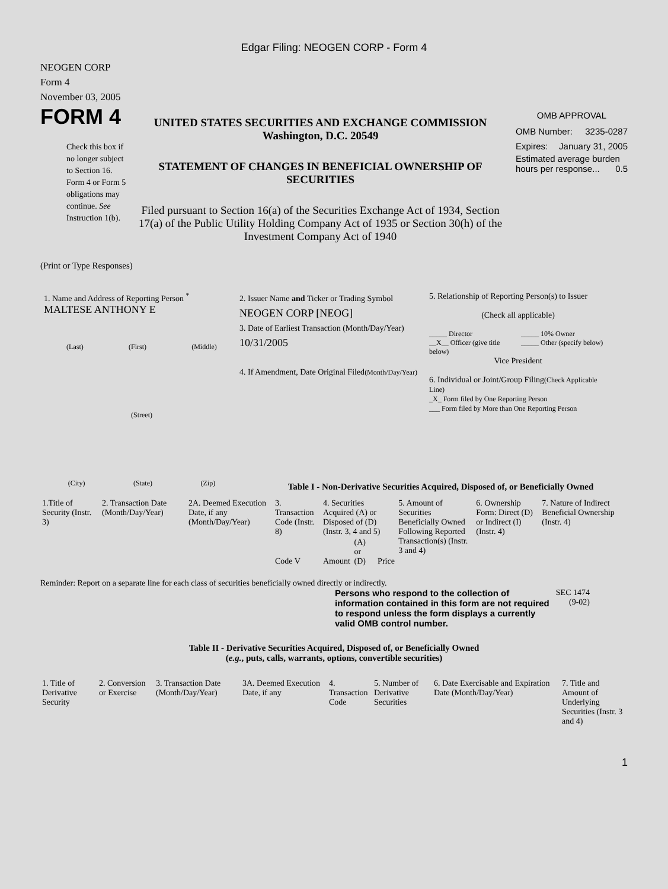Edgar Filing: NEOGEN CORP - Form 4
NEOGEN CORP
Form 4
November 03, 2005
FORM 4
Check this box if no longer subject to Section 16. Form 4 or Form 5 obligations may continue. See Instruction 1(b).
UNITED STATES SECURITIES AND EXCHANGE COMMISSION
Washington, D.C. 20549
STATEMENT OF CHANGES IN BENEFICIAL OWNERSHIP OF SECURITIES
Filed pursuant to Section 16(a) of the Securities Exchange Act of 1934, Section 17(a) of the Public Utility Holding Company Act of 1935 or Section 30(h) of the Investment Company Act of 1940
OMB APPROVAL
OMB Number: 3235-0287
Expires: January 31, 2005
Estimated average burden hours per response... 0.5
(Print or Type Responses)
1. Name and Address of Reporting Person <sup>*</sup>
MALTESE ANTHONY E
(Last) (First) (Middle)
(Street)
(City) (State) (Zip)
2. Issuer Name and Ticker or Trading Symbol
NEOGEN CORP [NEOG]
3. Date of Earliest Transaction (Month/Day/Year)
10/31/2005
4. If Amendment, Date Original Filed(Month/Day/Year)
5. Relationship of Reporting Person(s) to Issuer
(Check all applicable)
_____ Director
__X__ Officer (give title below)
_____ 10% Owner
_____ Other (specify below)
Vice President
6. Individual or Joint/Group Filing(Check Applicable Line)
_X_ Form filed by One Reporting Person
___ Form filed by More than One Reporting Person
Table I - Non-Derivative Securities Acquired, Disposed of, or Beneficially Owned
| 1.Title of Security (Instr. 3) | 2. Transaction Date (Month/Day/Year) | 2A. Deemed Execution Date, if any (Month/Day/Year) | 3. Transaction Code (Instr. 8) | 4. Securities Acquired (A) or Disposed of (D) (Instr. 3, 4 and 5) | | | 5. Amount of Securities Beneficially Owned Following Reported Transaction(s) (Instr. 3 and 4) | 6. Ownership Form: Direct (D) or Indirect (I) (Instr. 4) | 7. Nature of Indirect Beneficial Ownership (Instr. 4) |
| | | | Code V | Amount | (A) or (D) | Price | | | |
Reminder: Report on a separate line for each class of securities beneficially owned directly or indirectly.
Persons who respond to the collection of information contained in this form are not required to respond unless the form displays a currently valid OMB control number.
SEC 1474 (9-02)
Table II - Derivative Securities Acquired, Disposed of, or Beneficially Owned
(e.g., puts, calls, warrants, options, convertible securities)
| 1. Title of Derivative Security | 2. Conversion or Exercise | 3. Transaction Date (Month/Day/Year) | 3A. Deemed Execution Date, if any | 4. Transaction Code | 5. Number of Derivative Securities | 6. Date Exercisable and Expiration Date (Month/Day/Year) | 7. Title and Amount of Underlying Securities (Instr. 3 and 4) |
1